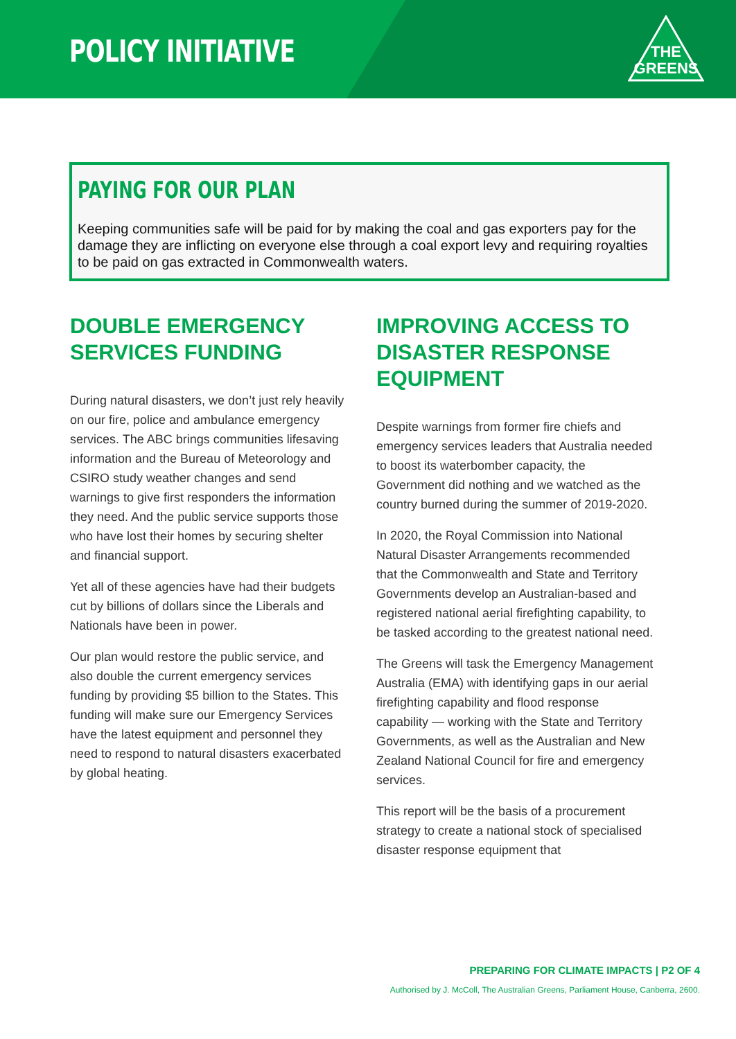POLICY INITIATIVE
THE
GREENS
PAYING FOR OUR PLAN
Keeping communities safe will be paid for by making the coal and gas exporters pay for the damage they are inflicting on everyone else through a coal export levy and requiring royalties to be paid on gas extracted in Commonwealth waters.
DOUBLE EMERGENCY SERVICES FUNDING
During natural disasters, we don’t just rely heavily on our fire, police and ambulance emergency services. The ABC brings communities lifesaving information and the Bureau of Meteorology and CSIRO study weather changes and send warnings to give first responders the information they need. And the public service supports those who have lost their homes by securing shelter and financial support.
Yet all of these agencies have had their budgets cut by billions of dollars since the Liberals and Nationals have been in power.
Our plan would restore the public service, and also double the current emergency services funding by providing $5 billion to the States. This funding will make sure our Emergency Services have the latest equipment and personnel they need to respond to natural disasters exacerbated by global heating.
IMPROVING ACCESS TO DISASTER RESPONSE EQUIPMENT
Despite warnings from former fire chiefs and emergency services leaders that Australia needed to boost its waterbomber capacity, the Government did nothing and we watched as the country burned during the summer of 2019-2020.
In 2020, the Royal Commission into National Natural Disaster Arrangements recommended that the Commonwealth and State and Territory Governments develop an Australian-based and registered national aerial firefighting capability, to be tasked according to the greatest national need.
The Greens will task the Emergency Management Australia (EMA) with identifying gaps in our aerial firefighting capability and flood response capability — working with the State and Territory Governments, as well as the Australian and New Zealand National Council for fire and emergency services.
This report will be the basis of a procurement strategy to create a national stock of specialised disaster response equipment that
PREPARING FOR CLIMATE IMPACTS | P2 OF 4
Authorised by J. McColl, The Australian Greens, Parliament House, Canberra, 2600.